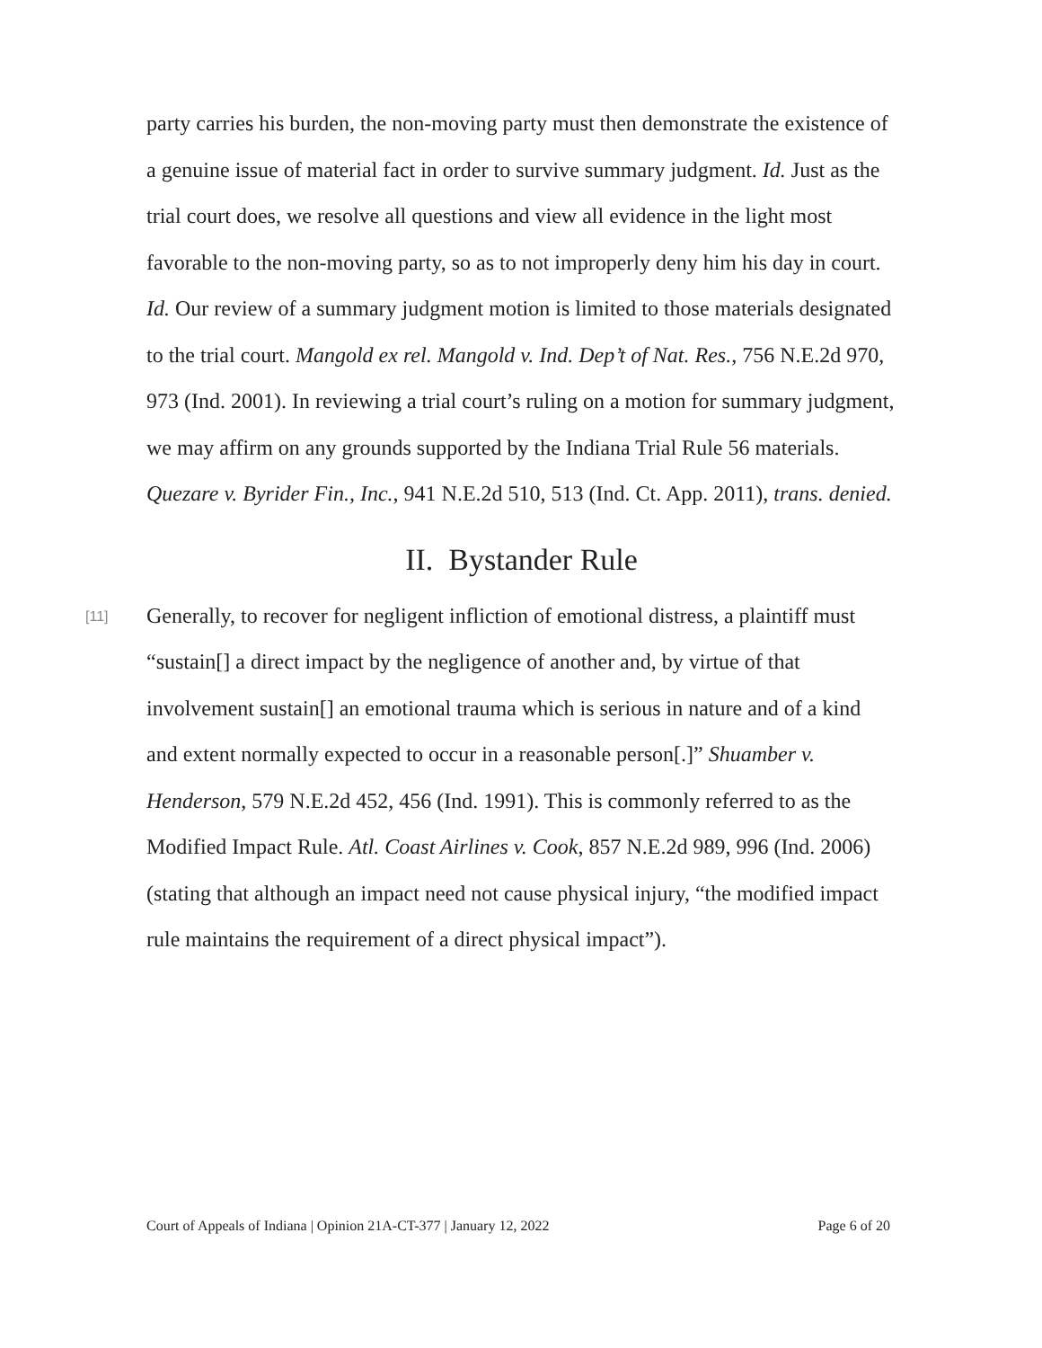party carries his burden, the non-moving party must then demonstrate the existence of a genuine issue of material fact in order to survive summary judgment. Id. Just as the trial court does, we resolve all questions and view all evidence in the light most favorable to the non-moving party, so as to not improperly deny him his day in court. Id. Our review of a summary judgment motion is limited to those materials designated to the trial court. Mangold ex rel. Mangold v. Ind. Dep’t of Nat. Res., 756 N.E.2d 970, 973 (Ind. 2001). In reviewing a trial court’s ruling on a motion for summary judgment, we may affirm on any grounds supported by the Indiana Trial Rule 56 materials. Quezare v. Byrider Fin., Inc., 941 N.E.2d 510, 513 (Ind. Ct. App. 2011), trans. denied.
II. Bystander Rule
[11]
Generally, to recover for negligent infliction of emotional distress, a plaintiff must “sustain[] a direct impact by the negligence of another and, by virtue of that involvement sustain[] an emotional trauma which is serious in nature and of a kind and extent normally expected to occur in a reasonable person[.]” Shuamber v. Henderson, 579 N.E.2d 452, 456 (Ind. 1991). This is commonly referred to as the Modified Impact Rule. Atl. Coast Airlines v. Cook, 857 N.E.2d 989, 996 (Ind. 2006) (stating that although an impact need not cause physical injury, “the modified impact rule maintains the requirement of a direct physical impact”).
Court of Appeals of Indiana | Opinion 21A-CT-377 | January 12, 2022 Page 6 of 20